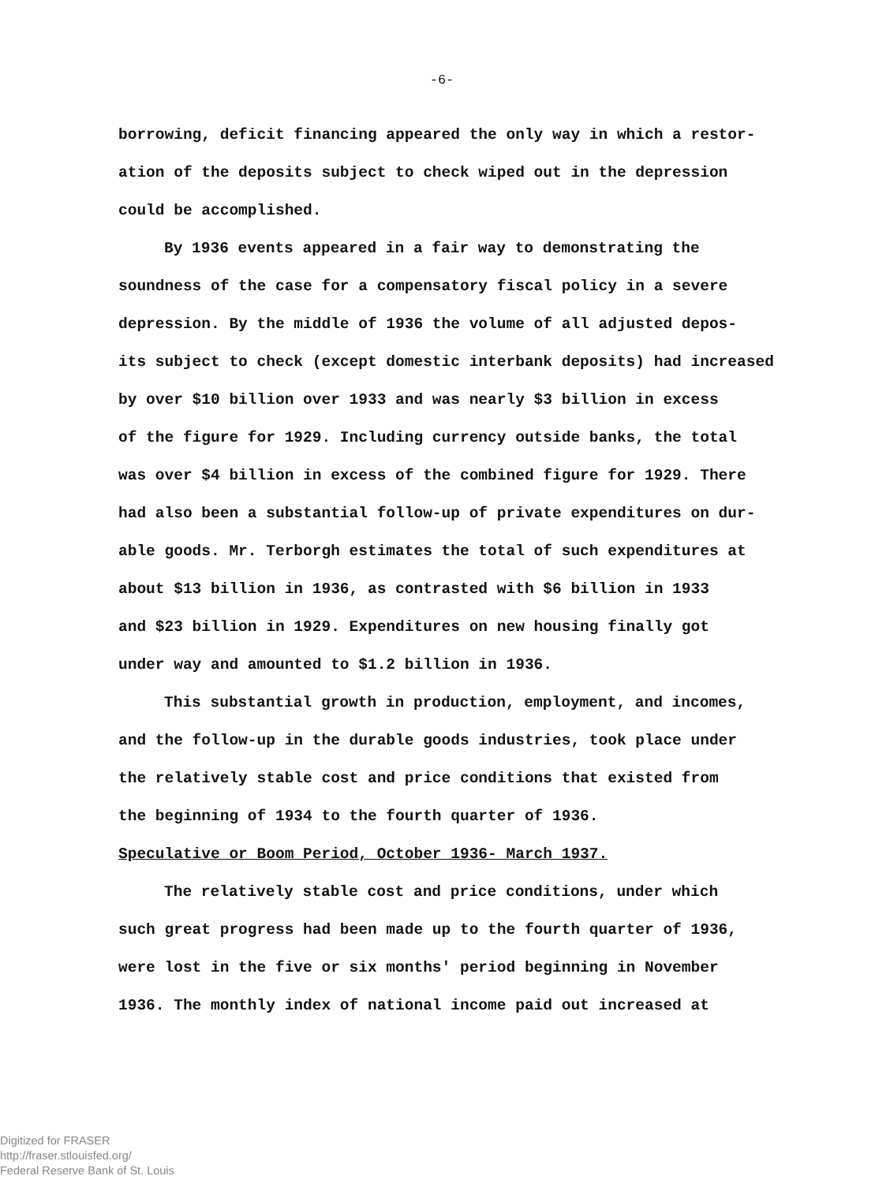-6-
borrowing, deficit financing appeared the only way in which a restor-
ation of the deposits subject to check wiped out in the depression
could be accomplished.
By 1936 events appeared in a fair way to demonstrating the
soundness of the case for a compensatory fiscal policy in a severe
depression. By the middle of 1936 the volume of all adjusted depos-
its subject to check (except domestic interbank deposits) had increased
by over $10 billion over 1933 and was nearly $3 billion in excess
of the figure for 1929. Including currency outside banks, the total
was over $4 billion in excess of the combined figure for 1929. There
had also been a substantial follow-up of private expenditures on dur-
able goods. Mr. Terborgh estimates the total of such expenditures at
about $13 billion in 1936, as contrasted with $6 billion in 1933
and $23 billion in 1929. Expenditures on new housing finally got
under way and amounted to $1.2 billion in 1936.
This substantial growth in production, employment, and incomes,
and the follow-up in the durable goods industries, took place under
the relatively stable cost and price conditions that existed from
the beginning of 1934 to the fourth quarter of 1936.
Speculative or Boom Period, October 1936- March 1937.
The relatively stable cost and price conditions, under which
such great progress had been made up to the fourth quarter of 1936,
were lost in the five or six months' period beginning in November
1936. The monthly index of national income paid out increased at
Digitized for FRASER
http://fraser.stlouisfed.org/
Federal Reserve Bank of St. Louis